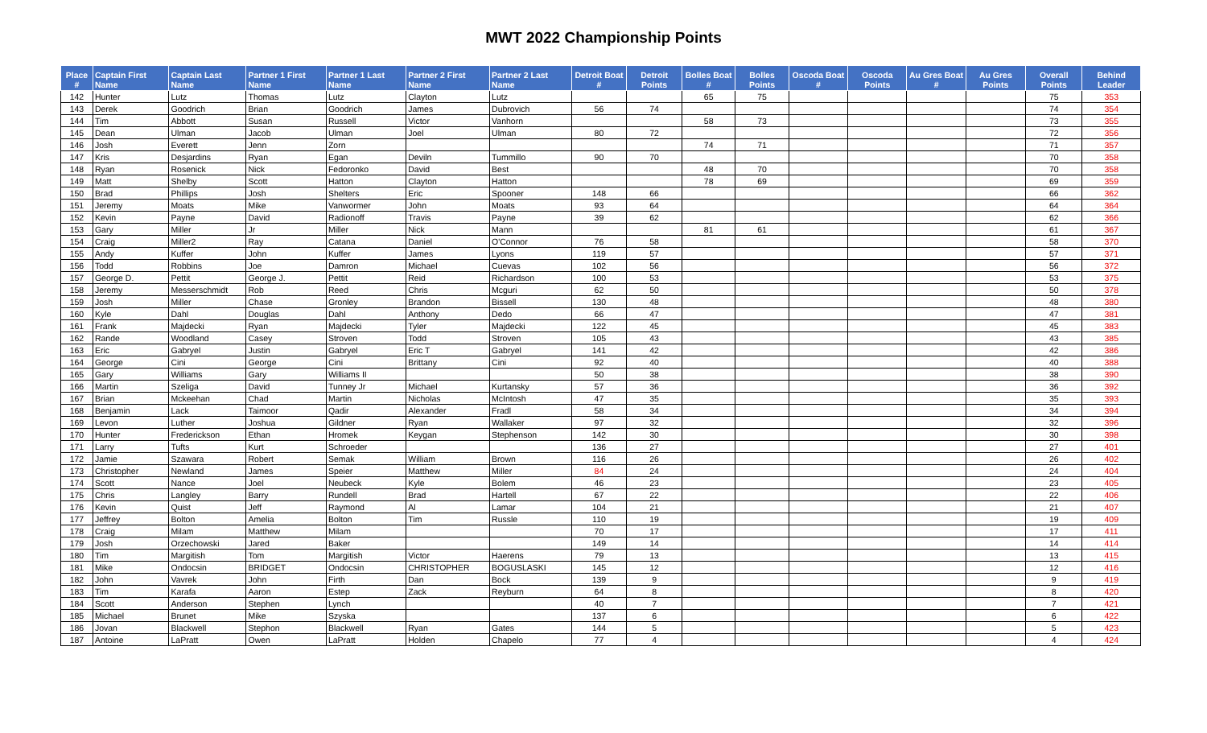MWT 2022 Championship Points
| Place # | Captain First Name | Captain Last Name | Partner 1 First Name | Partner 1 Last Name | Partner 2 First Name | Partner 2 Last Name | Detroit Boat # | Detroit Points | Bolles Boat # | Bolles Points | Oscoda Boat # | Oscoda Points | Au Gres Boat # | Au Gres Points | Overall Points | Behind Leader |
| --- | --- | --- | --- | --- | --- | --- | --- | --- | --- | --- | --- | --- | --- | --- | --- | --- |
| 142 | Hunter | Lutz | Thomas | Lutz | Clayton | Lutz | | | 65 | 75 | | | | | 75 | 353 |
| 143 | Derek | Goodrich | Brian | Goodrich | James | Dubrovich | 56 | 74 | | | | | | | 74 | 354 |
| 144 | Tim | Abbott | Susan | Russell | Victor | Vanhorn | | | 58 | 73 | | | | | 73 | 355 |
| 145 | Dean | Ulman | Jacob | Ulman | Joel | Ulman | 80 | 72 | | | | | | | 72 | 356 |
| 146 | Josh | Everett | Jenn | Zorn | | | | | 74 | 71 | | | | | 71 | 357 |
| 147 | Kris | Desjardins | Ryan | Egan | Deviln | Tummillo | 90 | 70 | | | | | | | 70 | 358 |
| 148 | Ryan | Rosenick | Nick | Fedoronko | David | Best | | | 48 | 70 | | | | | 70 | 358 |
| 149 | Matt | Shelby | Scott | Hatton | Clayton | Hatton | | | 78 | 69 | | | | | 69 | 359 |
| 150 | Brad | Phillips | Josh | Shelters | Eric | Spooner | 148 | 66 | | | | | | | 66 | 362 |
| 151 | Jeremy | Moats | Mike | Vanwormer | John | Moats | 93 | 64 | | | | | | | 64 | 364 |
| 152 | Kevin | Payne | David | Radionoff | Travis | Payne | 39 | 62 | | | | | | | 62 | 366 |
| 153 | Gary | Miller | Jr | Miller | Nick | Mann | | | 81 | 61 | | | | | 61 | 367 |
| 154 | Craig | Miller2 | Ray | Catana | Daniel | O'Connor | 76 | 58 | | | | | | | 58 | 370 |
| 155 | Andy | Kuffer | John | Kuffer | James | Lyons | 119 | 57 | | | | | | | 57 | 371 |
| 156 | Todd | Robbins | Joe | Damron | Michael | Cuevas | 102 | 56 | | | | | | | 56 | 372 |
| 157 | George D. | Pettit | George J. | Pettit | Reid | Richardson | 100 | 53 | | | | | | | 53 | 375 |
| 158 | Jeremy | Messerschmidt | Rob | Reed | Chris | Mcguri | 62 | 50 | | | | | | | 50 | 378 |
| 159 | Josh | Miller | Chase | Gronley | Brandon | Bissell | 130 | 48 | | | | | | | 48 | 380 |
| 160 | Kyle | Dahl | Douglas | Dahl | Anthony | Dedo | 66 | 47 | | | | | | | 47 | 381 |
| 161 | Frank | Majdecki | Ryan | Majdecki | Tyler | Majdecki | 122 | 45 | | | | | | | 45 | 383 |
| 162 | Rande | Woodland | Casey | Stroven | Todd | Stroven | 105 | 43 | | | | | | | 43 | 385 |
| 163 | Eric | Gabryel | Justin | Gabryel | Eric T | Gabryel | 141 | 42 | | | | | | | 42 | 386 |
| 164 | George | Cini | George | Cini | Brittany | Cini | 92 | 40 | | | | | | | 40 | 388 |
| 165 | Gary | Williams | Gary | Williams II | | | 50 | 38 | | | | | | | 38 | 390 |
| 166 | Martin | Szeliga | David | Tunney Jr | Michael | Kurtansky | 57 | 36 | | | | | | | 36 | 392 |
| 167 | Brian | Mckeehan | Chad | Martin | Nicholas | McIntosh | 47 | 35 | | | | | | | 35 | 393 |
| 168 | Benjamin | Lack | Taimoor | Qadir | Alexander | Fradl | 58 | 34 | | | | | | | 34 | 394 |
| 169 | Levon | Luther | Joshua | Gildner | Ryan | Wallaker | 97 | 32 | | | | | | | 32 | 396 |
| 170 | Hunter | Frederickson | Ethan | Hromek | Keygan | Stephenson | 142 | 30 | | | | | | | 30 | 398 |
| 171 | Larry | Tufts | Kurt | Schroeder | | | 136 | 27 | | | | | | | 27 | 401 |
| 172 | Jamie | Szawara | Robert | Semak | William | Brown | 116 | 26 | | | | | | | 26 | 402 |
| 173 | Christopher | Newland | James | Speier | Matthew | Miller | 84 | 24 | | | | | | | 24 | 404 |
| 174 | Scott | Nance | Joel | Neubeck | Kyle | Bolem | 46 | 23 | | | | | | | 23 | 405 |
| 175 | Chris | Langley | Barry | Rundell | Brad | Hartell | 67 | 22 | | | | | | | 22 | 406 |
| 176 | Kevin | Quist | Jeff | Raymond | Al | Lamar | 104 | 21 | | | | | | | 21 | 407 |
| 177 | Jeffrey | Bolton | Amelia | Bolton | Tim | Russle | 110 | 19 | | | | | | | 19 | 409 |
| 178 | Craig | Milam | Matthew | Milam | | | 70 | 17 | | | | | | | 17 | 411 |
| 179 | Josh | Orzechowski | Jared | Baker | | | 149 | 14 | | | | | | | 14 | 414 |
| 180 | Tim | Margitish | Tom | Margitish | Victor | Haerens | 79 | 13 | | | | | | | 13 | 415 |
| 181 | Mike | Ondocsin | BRIDGET | Ondocsin | CHRISTOPHER | BOGUSLASKI | 145 | 12 | | | | | | | 12 | 416 |
| 182 | John | Vavrek | John | Firth | Dan | Bock | 139 | 9 | | | | | | | 9 | 419 |
| 183 | Tim | Karafa | Aaron | Estep | Zack | Reyburn | 64 | 8 | | | | | | | 8 | 420 |
| 184 | Scott | Anderson | Stephen | Lynch | | | 40 | 7 | | | | | | | 7 | 421 |
| 185 | Michael | Brunet | Mike | Szyska | | | 137 | 6 | | | | | | | 6 | 422 |
| 186 | Jovan | Blackwell | Stephon | Blackwell | Ryan | Gates | 144 | 5 | | | | | | | 5 | 423 |
| 187 | Antoine | LaPratt | Owen | LaPratt | Holden | Chapelo | 77 | 4 | | | | | | | 4 | 424 |